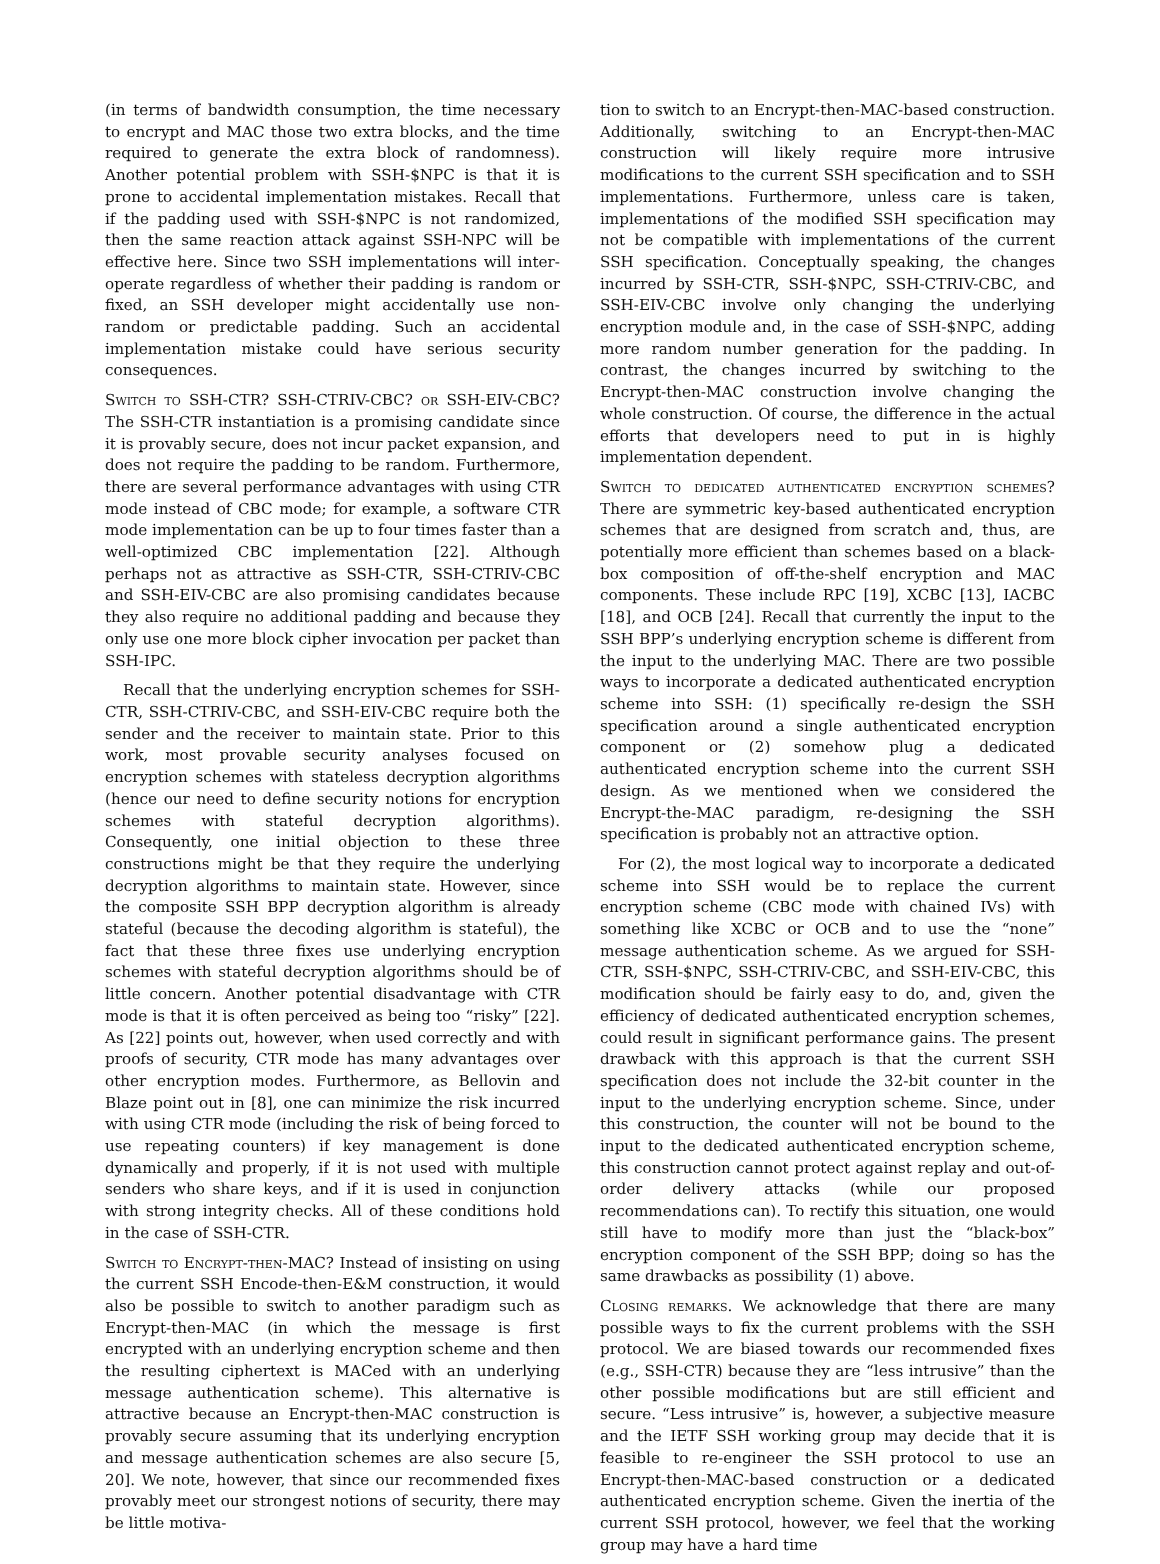(in terms of bandwidth consumption, the time necessary to encrypt and MAC those two extra blocks, and the time required to generate the extra block of randomness). Another potential problem with SSH-$NPC is that it is prone to accidental implementation mistakes. Recall that if the padding used with SSH-$NPC is not randomized, then the same reaction attack against SSH-NPC will be effective here. Since two SSH implementations will inter-operate regardless of whether their padding is random or fixed, an SSH developer might accidentally use non-random or predictable padding. Such an accidental implementation mistake could have serious security consequences.
Switch to SSH-CTR? SSH-CTRIV-CBC? or SSH-EIV-CBC? The SSH-CTR instantiation is a promising candidate since it is provably secure, does not incur packet expansion, and does not require the padding to be random. Furthermore, there are several performance advantages with using CTR mode instead of CBC mode; for example, a software CTR mode implementation can be up to four times faster than a well-optimized CBC implementation [22]. Although perhaps not as attractive as SSH-CTR, SSH-CTRIV-CBC and SSH-EIV-CBC are also promising candidates because they also require no additional padding and because they only use one more block cipher invocation per packet than SSH-IPC.
Recall that the underlying encryption schemes for SSH-CTR, SSH-CTRIV-CBC, and SSH-EIV-CBC require both the sender and the receiver to maintain state. Prior to this work, most provable security analyses focused on encryption schemes with stateless decryption algorithms (hence our need to define security notions for encryption schemes with stateful decryption algorithms). Consequently, one initial objection to these three constructions might be that they require the underlying decryption algorithms to maintain state. However, since the composite SSH BPP decryption algorithm is already stateful (because the decoding algorithm is stateful), the fact that these three fixes use underlying encryption schemes with stateful decryption algorithms should be of little concern. Another potential disadvantage with CTR mode is that it is often perceived as being too “risky” [22]. As [22] points out, however, when used correctly and with proofs of security, CTR mode has many advantages over other encryption modes. Furthermore, as Bellovin and Blaze point out in [8], one can minimize the risk incurred with using CTR mode (including the risk of being forced to use repeating counters) if key management is done dynamically and properly, if it is not used with multiple senders who share keys, and if it is used in conjunction with strong integrity checks. All of these conditions hold in the case of SSH-CTR.
Switch to Encrypt-then-MAC? Instead of insisting on using the current SSH Encode-then-E&M construction, it would also be possible to switch to another paradigm such as Encrypt-then-MAC (in which the message is first encrypted with an underlying encryption scheme and then the resulting ciphertext is MACed with an underlying message authentication scheme). This alternative is attractive because an Encrypt-then-MAC construction is provably secure assuming that its underlying encryption and message authentication schemes are also secure [5, 20]. We note, however, that since our recommended fixes provably meet our strongest notions of security, there may be little motiva-
tion to switch to an Encrypt-then-MAC-based construction. Additionally, switching to an Encrypt-then-MAC construction will likely require more intrusive modifications to the current SSH specification and to SSH implementations. Furthermore, unless care is taken, implementations of the modified SSH specification may not be compatible with implementations of the current SSH specification. Conceptually speaking, the changes incurred by SSH-CTR, SSH-$NPC, SSH-CTRIV-CBC, and SSH-EIV-CBC involve only changing the underlying encryption module and, in the case of SSH-$NPC, adding more random number generation for the padding. In contrast, the changes incurred by switching to the Encrypt-then-MAC construction involve changing the whole construction. Of course, the difference in the actual efforts that developers need to put in is highly implementation dependent.
Switch to dedicated authenticated encryption schemes? There are symmetric key-based authenticated encryption schemes that are designed from scratch and, thus, are potentially more efficient than schemes based on a black-box composition of off-the-shelf encryption and MAC components. These include RPC [19], XCBC [13], IACBC [18], and OCB [24]. Recall that currently the input to the SSH BPP’s underlying encryption scheme is different from the input to the underlying MAC. There are two possible ways to incorporate a dedicated authenticated encryption scheme into SSH: (1) specifically re-design the SSH specification around a single authenticated encryption component or (2) somehow plug a dedicated authenticated encryption scheme into the current SSH design. As we mentioned when we considered the Encrypt-the-MAC paradigm, re-designing the SSH specification is probably not an attractive option.
For (2), the most logical way to incorporate a dedicated scheme into SSH would be to replace the current encryption scheme (CBC mode with chained IVs) with something like XCBC or OCB and to use the “none” message authentication scheme. As we argued for SSH-CTR, SSH-$NPC, SSH-CTRIV-CBC, and SSH-EIV-CBC, this modification should be fairly easy to do, and, given the efficiency of dedicated authenticated encryption schemes, could result in significant performance gains. The present drawback with this approach is that the current SSH specification does not include the 32-bit counter in the input to the underlying encryption scheme. Since, under this construction, the counter will not be bound to the input to the dedicated authenticated encryption scheme, this construction cannot protect against replay and out-of-order delivery attacks (while our proposed recommendations can). To rectify this situation, one would still have to modify more than just the “black-box” encryption component of the SSH BPP; doing so has the same drawbacks as possibility (1) above.
Closing remarks. We acknowledge that there are many possible ways to fix the current problems with the SSH protocol. We are biased towards our recommended fixes (e.g., SSH-CTR) because they are “less intrusive” than the other possible modifications but are still efficient and secure. “Less intrusive” is, however, a subjective measure and the IETF SSH working group may decide that it is feasible to re-engineer the SSH protocol to use an Encrypt-then-MAC-based construction or a dedicated authenticated encryption scheme. Given the inertia of the current SSH protocol, however, we feel that the working group may have a hard time